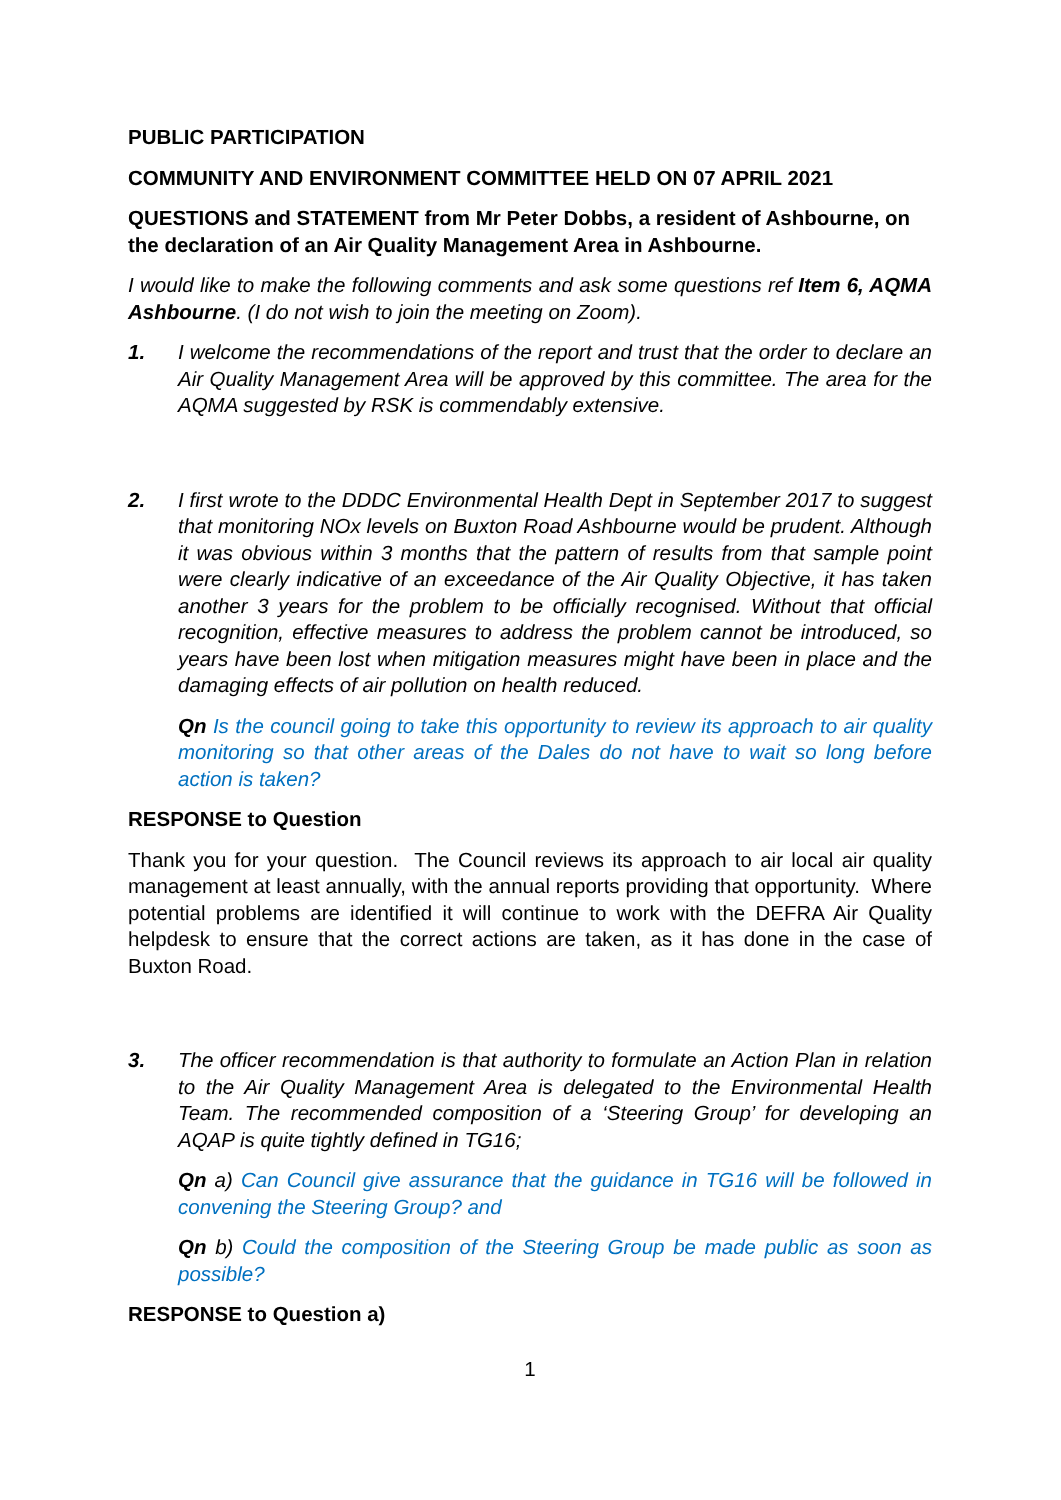PUBLIC PARTICIPATION
COMMUNITY AND ENVIRONMENT COMMITTEE HELD ON 07 APRIL 2021
QUESTIONS and STATEMENT from Mr Peter Dobbs, a resident of Ashbourne, on the declaration of an Air Quality Management Area in Ashbourne.
I would like to make the following comments and ask some questions ref Item 6, AQMA Ashbourne. (I do not wish to join the meeting on Zoom).
1. I welcome the recommendations of the report and trust that the order to declare an Air Quality Management Area will be approved by this committee. The area for the AQMA suggested by RSK is commendably extensive.
2. I first wrote to the DDDC Environmental Health Dept in September 2017 to suggest that monitoring NOx levels on Buxton Road Ashbourne would be prudent. Although it was obvious within 3 months that the pattern of results from that sample point were clearly indicative of an exceedance of the Air Quality Objective, it has taken another 3 years for the problem to be officially recognised. Without that official recognition, effective measures to address the problem cannot be introduced, so years have been lost when mitigation measures might have been in place and the damaging effects of air pollution on health reduced.
Qn Is the council going to take this opportunity to review its approach to air quality monitoring so that other areas of the Dales do not have to wait so long before action is taken?
RESPONSE to Question
Thank you for your question. The Council reviews its approach to air local air quality management at least annually, with the annual reports providing that opportunity. Where potential problems are identified it will continue to work with the DEFRA Air Quality helpdesk to ensure that the correct actions are taken, as it has done in the case of Buxton Road.
3. The officer recommendation is that authority to formulate an Action Plan in relation to the Air Quality Management Area is delegated to the Environmental Health Team. The recommended composition of a ‘Steering Group’ for developing an AQAP is quite tightly defined in TG16;
Qn a) Can Council give assurance that the guidance in TG16 will be followed in convening the Steering Group? and
Qn b) Could the composition of the Steering Group be made public as soon as possible?
RESPONSE to Question a)
1